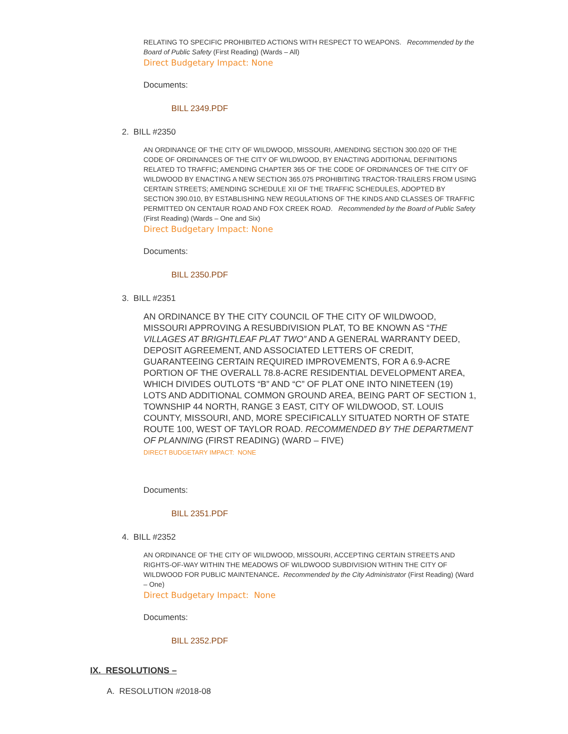RELATING TO SPECIFIC PROHIBITED ACTIONS WITH RESPECT TO WEAPONS. Recommended by the Board of Public Safety (First Reading) (Wards – All)
Direct Budgetary Impact: None
Documents:
BILL 2349.PDF
2. BILL #2350
AN ORDINANCE OF THE CITY OF WILDWOOD, MISSOURI, AMENDING SECTION 300.020 OF THE CODE OF ORDINANCES OF THE CITY OF WILDWOOD, BY ENACTING ADDITIONAL DEFINITIONS RELATED TO TRAFFIC; AMENDING CHAPTER 365 OF THE CODE OF ORDINANCES OF THE CITY OF WILDWOOD BY ENACTING A NEW SECTION 365.075 PROHIBITING TRACTOR-TRAILERS FROM USING CERTAIN STREETS; AMENDING SCHEDULE XII OF THE TRAFFIC SCHEDULES, ADOPTED BY SECTION 390.010, BY ESTABLISHING NEW REGULATIONS OF THE KINDS AND CLASSES OF TRAFFIC PERMITTED ON CENTAUR ROAD AND FOX CREEK ROAD. Recommended by the Board of Public Safety (First Reading) (Wards – One and Six)
Direct Budgetary Impact: None
Documents:
BILL 2350.PDF
3. BILL #2351
AN ORDINANCE BY THE CITY COUNCIL OF THE CITY OF WILDWOOD, MISSOURI APPROVING A RESUBDIVISION PLAT, TO BE KNOWN AS “THE VILLAGES AT BRIGHTLEAF PLAT TWO” AND A GENERAL WARRANTY DEED, DEPOSIT AGREEMENT, AND ASSOCIATED LETTERS OF CREDIT, GUARANTEEING CERTAIN REQUIRED IMPROVEMENTS, FOR A 6.9-ACRE PORTION OF THE OVERALL 78.8-ACRE RESIDENTIAL DEVELOPMENT AREA, WHICH DIVIDES OUTLOTS “B” AND “C” OF PLAT ONE INTO NINETEEN (19) LOTS AND ADDITIONAL COMMON GROUND AREA, BEING PART OF SECTION 1, TOWNSHIP 44 NORTH, RANGE 3 EAST, CITY OF WILDWOOD, ST. LOUIS COUNTY, MISSOURI, AND, MORE SPECIFICALLY SITUATED NORTH OF STATE ROUTE 100, WEST OF TAYLOR ROAD. RECOMMENDED BY THE DEPARTMENT OF PLANNING (FIRST READING) (WARD – FIVE)
DIRECT BUDGETARY IMPACT: NONE
Documents:
BILL 2351.PDF
4. BILL #2352
AN ORDINANCE OF THE CITY OF WILDWOOD, MISSOURI, ACCEPTING CERTAIN STREETS AND RIGHTS-OF-WAY WITHIN THE MEADOWS OF WILDWOOD SUBDIVISION WITHIN THE CITY OF WILDWOOD FOR PUBLIC MAINTENANCE. Recommended by the City Administrator (First Reading) (Ward – One)
Direct Budgetary Impact: None
Documents:
BILL 2352.PDF
IX. RESOLUTIONS –
A. RESOLUTION #2018-08